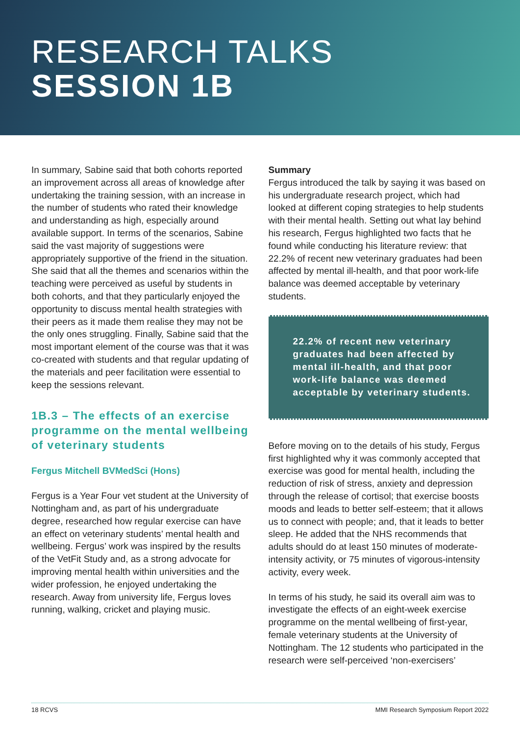RESEARCH TALKS
SESSION 1B
In summary, Sabine said that both cohorts reported an improvement across all areas of knowledge after undertaking the training session, with an increase in the number of students who rated their knowledge and understanding as high, especially around available support. In terms of the scenarios, Sabine said the vast majority of suggestions were appropriately supportive of the friend in the situation. She said that all the themes and scenarios within the teaching were perceived as useful by students in both cohorts, and that they particularly enjoyed the opportunity to discuss mental health strategies with their peers as it made them realise they may not be the only ones struggling. Finally, Sabine said that the most important element of the course was that it was co-created with students and that regular updating of the materials and peer facilitation were essential to keep the sessions relevant.
1B.3 – The effects of an exercise programme on the mental wellbeing of veterinary students
Fergus Mitchell BVMedSci (Hons)
Fergus is a Year Four vet student at the University of Nottingham and, as part of his undergraduate degree, researched how regular exercise can have an effect on veterinary students’ mental health and wellbeing. Fergus’ work was inspired by the results of the VetFit Study and, as a strong advocate for improving mental health within universities and the wider profession, he enjoyed undertaking the research. Away from university life, Fergus loves running, walking, cricket and playing music.
Summary
Fergus introduced the talk by saying it was based on his undergraduate research project, which had looked at different coping strategies to help students with their mental health. Setting out what lay behind his research, Fergus highlighted two facts that he found while conducting his literature review: that 22.2% of recent new veterinary graduates had been affected by mental ill-health, and that poor work-life balance was deemed acceptable by veterinary students.
22.2% of recent new veterinary graduates had been affected by mental ill-health, and that poor work-life balance was deemed acceptable by veterinary students.
Before moving on to the details of his study, Fergus first highlighted why it was commonly accepted that exercise was good for mental health, including the reduction of risk of stress, anxiety and depression through the release of cortisol; that exercise boosts moods and leads to better self-esteem; that it allows us to connect with people; and, that it leads to better sleep. He added that the NHS recommends that adults should do at least 150 minutes of moderate-intensity activity, or 75 minutes of vigorous-intensity activity, every week.
In terms of his study, he said its overall aim was to investigate the effects of an eight-week exercise programme on the mental wellbeing of first-year, female veterinary students at the University of Nottingham. The 12 students who participated in the research were self-perceived ‘non-exercisers’
18 RCVS MMI Research Symposium Report 2022